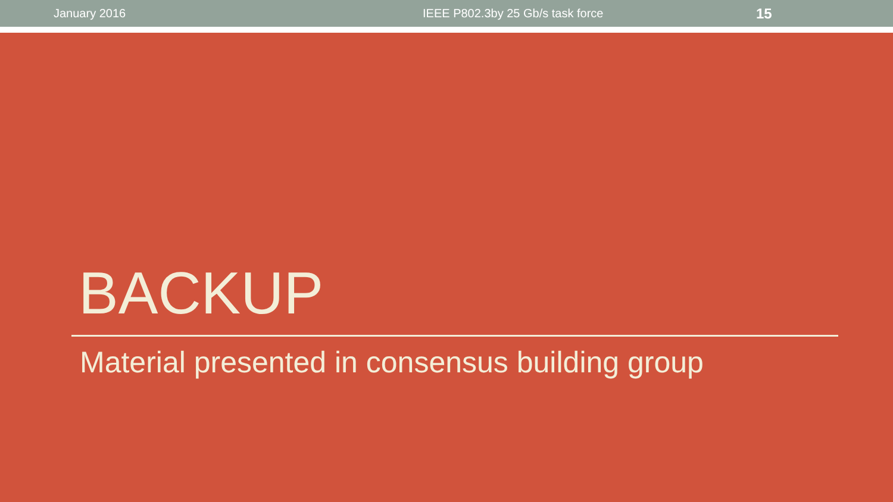January 2016 IEEE P802.3by 25 Gb/s task force
15
BACKUP
Material presented in consensus building group